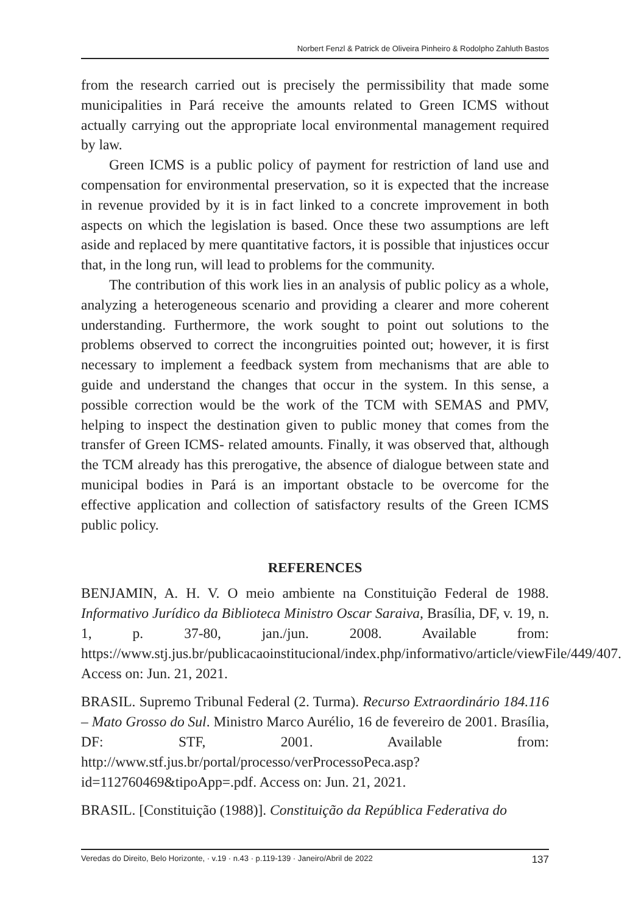Norbert Fenzl & Patrick de Oliveira Pinheiro & Rodolpho Zahluth Bastos
from the research carried out is precisely the permissibility that made some municipalities in Pará receive the amounts related to Green ICMS without actually carrying out the appropriate local environmental management required by law.
Green ICMS is a public policy of payment for restriction of land use and compensation for environmental preservation, so it is expected that the increase in revenue provided by it is in fact linked to a concrete improvement in both aspects on which the legislation is based. Once these two assumptions are left aside and replaced by mere quantitative factors, it is possible that injustices occur that, in the long run, will lead to problems for the community.
The contribution of this work lies in an analysis of public policy as a whole, analyzing a heterogeneous scenario and providing a clearer and more coherent understanding. Furthermore, the work sought to point out solutions to the problems observed to correct the incongruities pointed out; however, it is first necessary to implement a feedback system from mechanisms that are able to guide and understand the changes that occur in the system. In this sense, a possible correction would be the work of the TCM with SEMAS and PMV, helping to inspect the destination given to public money that comes from the transfer of Green ICMS- related amounts. Finally, it was observed that, although the TCM already has this prerogative, the absence of dialogue between state and municipal bodies in Pará is an important obstacle to be overcome for the effective application and collection of satisfactory results of the Green ICMS public policy.
REFERENCES
BENJAMIN, A. H. V. O meio ambiente na Constituição Federal de 1988. Informativo Jurídico da Biblioteca Ministro Oscar Saraiva, Brasília, DF, v. 19, n. 1, p. 37-80, jan./jun. 2008. Available from: https://www.stj.jus.br/publicacaoinstitucional/index.php/informativo/article/viewFile/449/407. Access on: Jun. 21, 2021.
BRASIL. Supremo Tribunal Federal (2. Turma). Recurso Extraordinário 184.116 – Mato Grosso do Sul. Ministro Marco Aurélio, 16 de fevereiro de 2001. Brasília, DF: STF, 2001. Available from: http://www.stf.jus.br/portal/processo/verProcessoPeca.asp?id=112760469&tipoApp=.pdf. Access on: Jun. 21, 2021.
BRASIL. [Constituição (1988)]. Constituição da República Federativa do
Veredas do Direito, Belo Horizonte, · v.19 · n.43 · p.119-139 · Janeiro/Abril de 2022 137